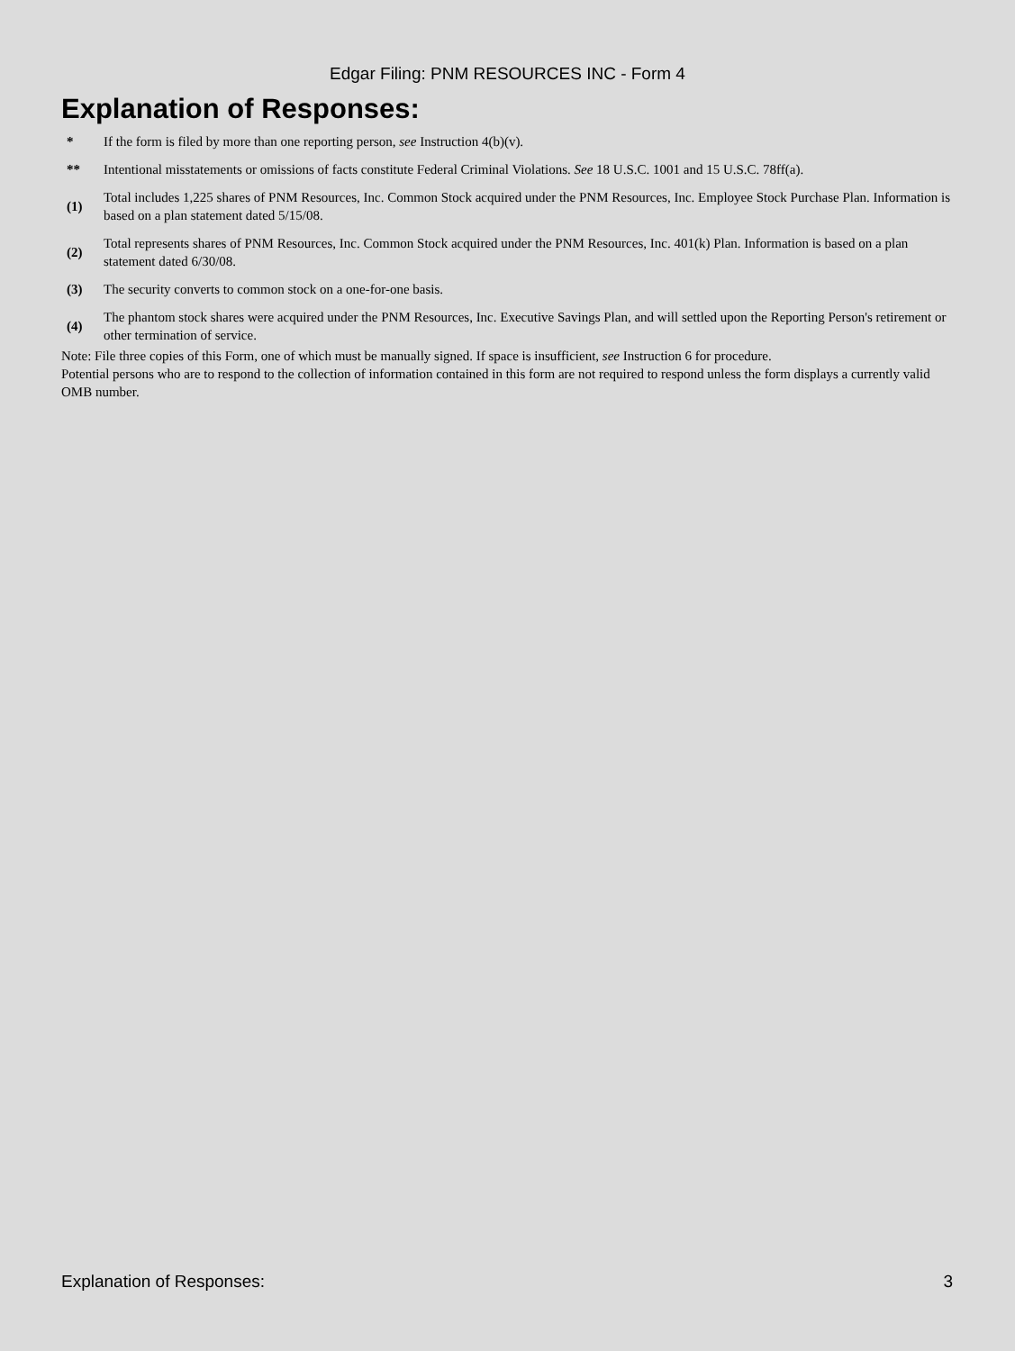Edgar Filing: PNM RESOURCES INC - Form 4
Explanation of Responses:
| * | If the form is filed by more than one reporting person, see Instruction 4(b)(v). |
| ** | Intentional misstatements or omissions of facts constitute Federal Criminal Violations. See 18 U.S.C. 1001 and 15 U.S.C. 78ff(a). |
| (1) | Total includes 1,225 shares of PNM Resources, Inc. Common Stock acquired under the PNM Resources, Inc. Employee Stock Purchase Plan. Information is based on a plan statement dated 5/15/08. |
| (2) | Total represents shares of PNM Resources, Inc. Common Stock acquired under the PNM Resources, Inc. 401(k) Plan. Information is based on a plan statement dated 6/30/08. |
| (3) | The security converts to common stock on a one-for-one basis. |
| (4) | The phantom stock shares were acquired under the PNM Resources, Inc. Executive Savings Plan, and will settled upon the Reporting Person's retirement or other termination of service. |
Note: File three copies of this Form, one of which must be manually signed. If space is insufficient, see Instruction 6 for procedure.
Potential persons who are to respond to the collection of information contained in this form are not required to respond unless the form displays a currently valid OMB number.
Explanation of Responses: 3